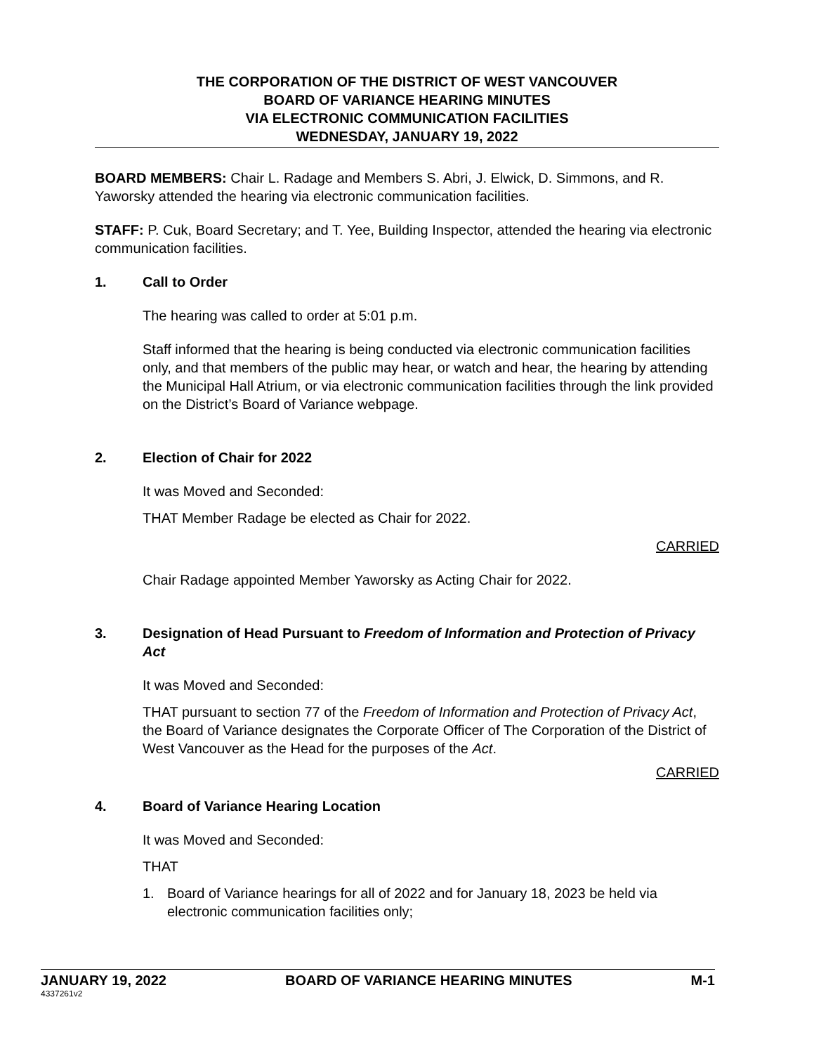THE CORPORATION OF THE DISTRICT OF WEST VANCOUVER
BOARD OF VARIANCE HEARING MINUTES
VIA ELECTRONIC COMMUNICATION FACILITIES
WEDNESDAY, JANUARY 19, 2022
BOARD MEMBERS: Chair L. Radage and Members S. Abri, J. Elwick, D. Simmons, and R. Yaworsky attended the hearing via electronic communication facilities.
STAFF: P. Cuk, Board Secretary; and T. Yee, Building Inspector, attended the hearing via electronic communication facilities.
1. Call to Order
The hearing was called to order at 5:01 p.m.
Staff informed that the hearing is being conducted via electronic communication facilities only, and that members of the public may hear, or watch and hear, the hearing by attending the Municipal Hall Atrium, or via electronic communication facilities through the link provided on the District’s Board of Variance webpage.
2. Election of Chair for 2022
It was Moved and Seconded:
THAT Member Radage be elected as Chair for 2022.
CARRIED
Chair Radage appointed Member Yaworsky as Acting Chair for 2022.
3. Designation of Head Pursuant to Freedom of Information and Protection of Privacy Act
It was Moved and Seconded:
THAT pursuant to section 77 of the Freedom of Information and Protection of Privacy Act, the Board of Variance designates the Corporate Officer of The Corporation of the District of West Vancouver as the Head for the purposes of the Act.
CARRIED
4. Board of Variance Hearing Location
It was Moved and Seconded:
THAT
1. Board of Variance hearings for all of 2022 and for January 18, 2023 be held via electronic communication facilities only;
JANUARY 19, 2022 BOARD OF VARIANCE HEARING MINUTES M-1
4337261v2